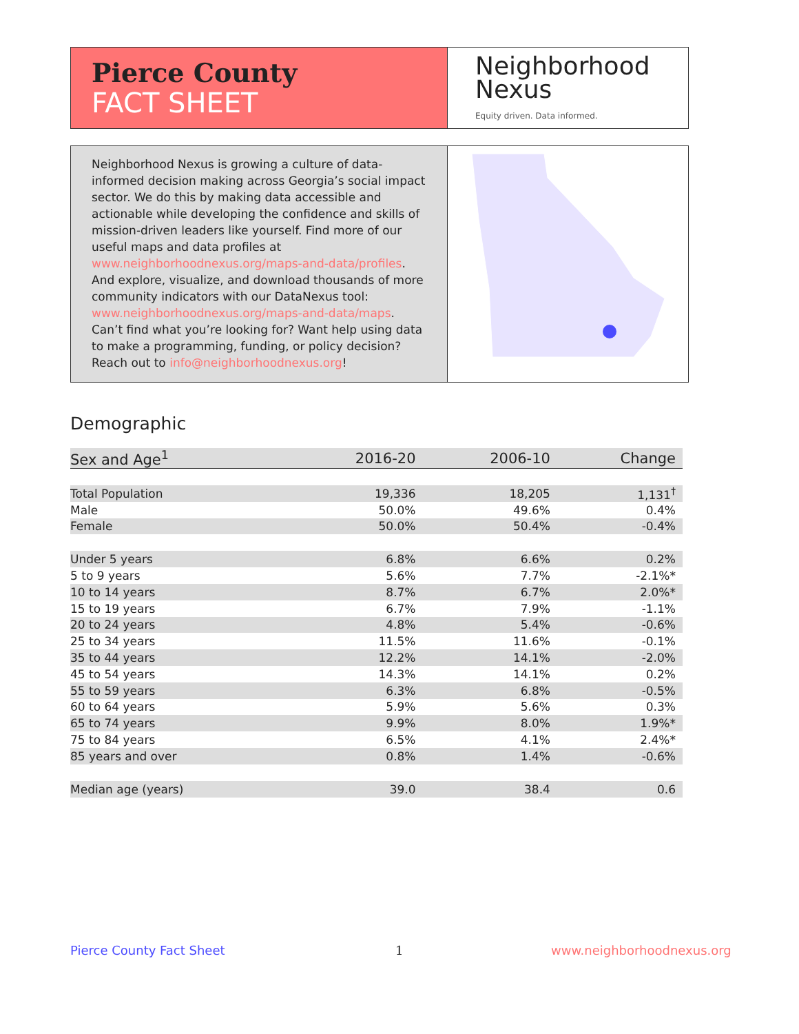Pierce County
FACT SHEET
Neighborhood
Nexus
Equity driven. Data informed.
Neighborhood Nexus is growing a culture of data-informed decision making across Georgia’s social impact sector. We do this by making data accessible and actionable while developing the confidence and skills of mission-driven leaders like yourself. Find more of our useful maps and data profiles at www.neighborhoodnexus.org/maps-and-data/profiles. And explore, visualize, and download thousands of more community indicators with our DataNexus tool: www.neighborhoodnexus.org/maps-and-data/maps. Can’t find what you’re looking for? Want help using data to make a programming, funding, or policy decision? Reach out to info@neighborhoodnexus.org!
Demographic
| Sex and Age<sup>1</sup> | 2016-20 | 2006-10 | Change |
| --- | --- | --- | --- |
| Total Population | 19,336 | 18,205 | 1,131<sup>†</sup> |
| Male | 50.0% | 49.6% | 0.4% |
| Female | 50.0% | 50.4% | -0.4% |
| Under 5 years | 6.8% | 6.6% | 0.2% |
| 5 to 9 years | 5.6% | 7.7% | -2.1%* |
| 10 to 14 years | 8.7% | 6.7% | 2.0%* |
| 15 to 19 years | 6.7% | 7.9% | -1.1% |
| 20 to 24 years | 4.8% | 5.4% | -0.6% |
| 25 to 34 years | 11.5% | 11.6% | -0.1% |
| 35 to 44 years | 12.2% | 14.1% | -2.0% |
| 45 to 54 years | 14.3% | 14.1% | 0.2% |
| 55 to 59 years | 6.3% | 6.8% | -0.5% |
| 60 to 64 years | 5.9% | 5.6% | 0.3% |
| 65 to 74 years | 9.9% | 8.0% | 1.9%* |
| 75 to 84 years | 6.5% | 4.1% | 2.4%* |
| 85 years and over | 0.8% | 1.4% | -0.6% |
| Median age (years) | 39.0 | 38.4 | 0.6 |
Pierce County Fact Sheet 1 www.neighborhoodnexus.org